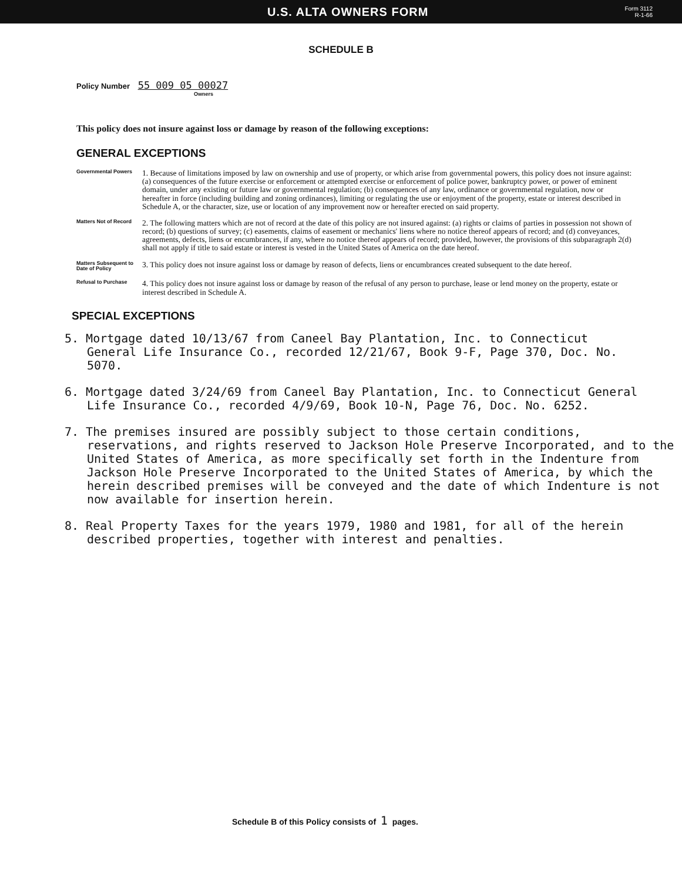U.S. ALTA OWNERS FORM Form 3112
R-1-66
SCHEDULE B
Policy Number 55 009 05 00027
Owners
This policy does not insure against loss or damage by reason of the following exceptions:
GENERAL EXCEPTIONS
Governmental Powers
1. Because of limitations imposed by law on ownership and use of property, or which arise from governmental powers, this policy does not insure against: (a) consequences of the future exercise or enforcement or attempted exercise or enforcement of police power, bankruptcy power, or power of eminent domain, under any existing or future law or governmental regulation; (b) consequences of any law, ordinance or governmental regulation, now or hereafter in force (including building and zoning ordinances), limiting or regulating the use or enjoyment of the property, estate or interest described in Schedule A, or the character, size, use or location of any improvement now or hereafter erected on said property.
Matters Not of Record
2. The following matters which are not of record at the date of this policy are not insured against: (a) rights or claims of parties in possession not shown of record; (b) questions of survey; (c) easements, claims of easement or mechanics' liens where no notice thereof appears of record; and (d) conveyances, agreements, defects, liens or encumbrances, if any, where no notice thereof appears of record; provided, however, the provisions of this subparagraph 2(d) shall not apply if title to said estate or interest is vested in the United States of America on the date hereof.
Matters Subsequent to Date of Policy
3. This policy does not insure against loss or damage by reason of defects, liens or encumbrances created subsequent to the date hereof.
Refusal to Purchase
4. This policy does not insure against loss or damage by reason of the refusal of any person to purchase, lease or lend money on the property, estate or interest described in Schedule A.
SPECIAL EXCEPTIONS
5. Mortgage dated 10/13/67 from Caneel Bay Plantation, Inc. to Connecticut General Life Insurance Co., recorded 12/21/67, Book 9-F, Page 370, Doc. No. 5070.
6. Mortgage dated 3/24/69 from Caneel Bay Plantation, Inc. to Connecticut General Life Insurance Co., recorded 4/9/69, Book 10-N, Page 76, Doc. No. 6252.
7. The premises insured are possibly subject to those certain conditions, reservations, and rights reserved to Jackson Hole Preserve Incorporated, and to the United States of America, as more specifically set forth in the Indenture from Jackson Hole Preserve Incorporated to the United States of America, by which the herein described premises will be conveyed and the date of which Indenture is not now available for insertion herein.
8. Real Property Taxes for the years 1979, 1980 and 1981, for all of the herein described properties, together with interest and penalties.
Schedule B of this Policy consists of 1 pages.